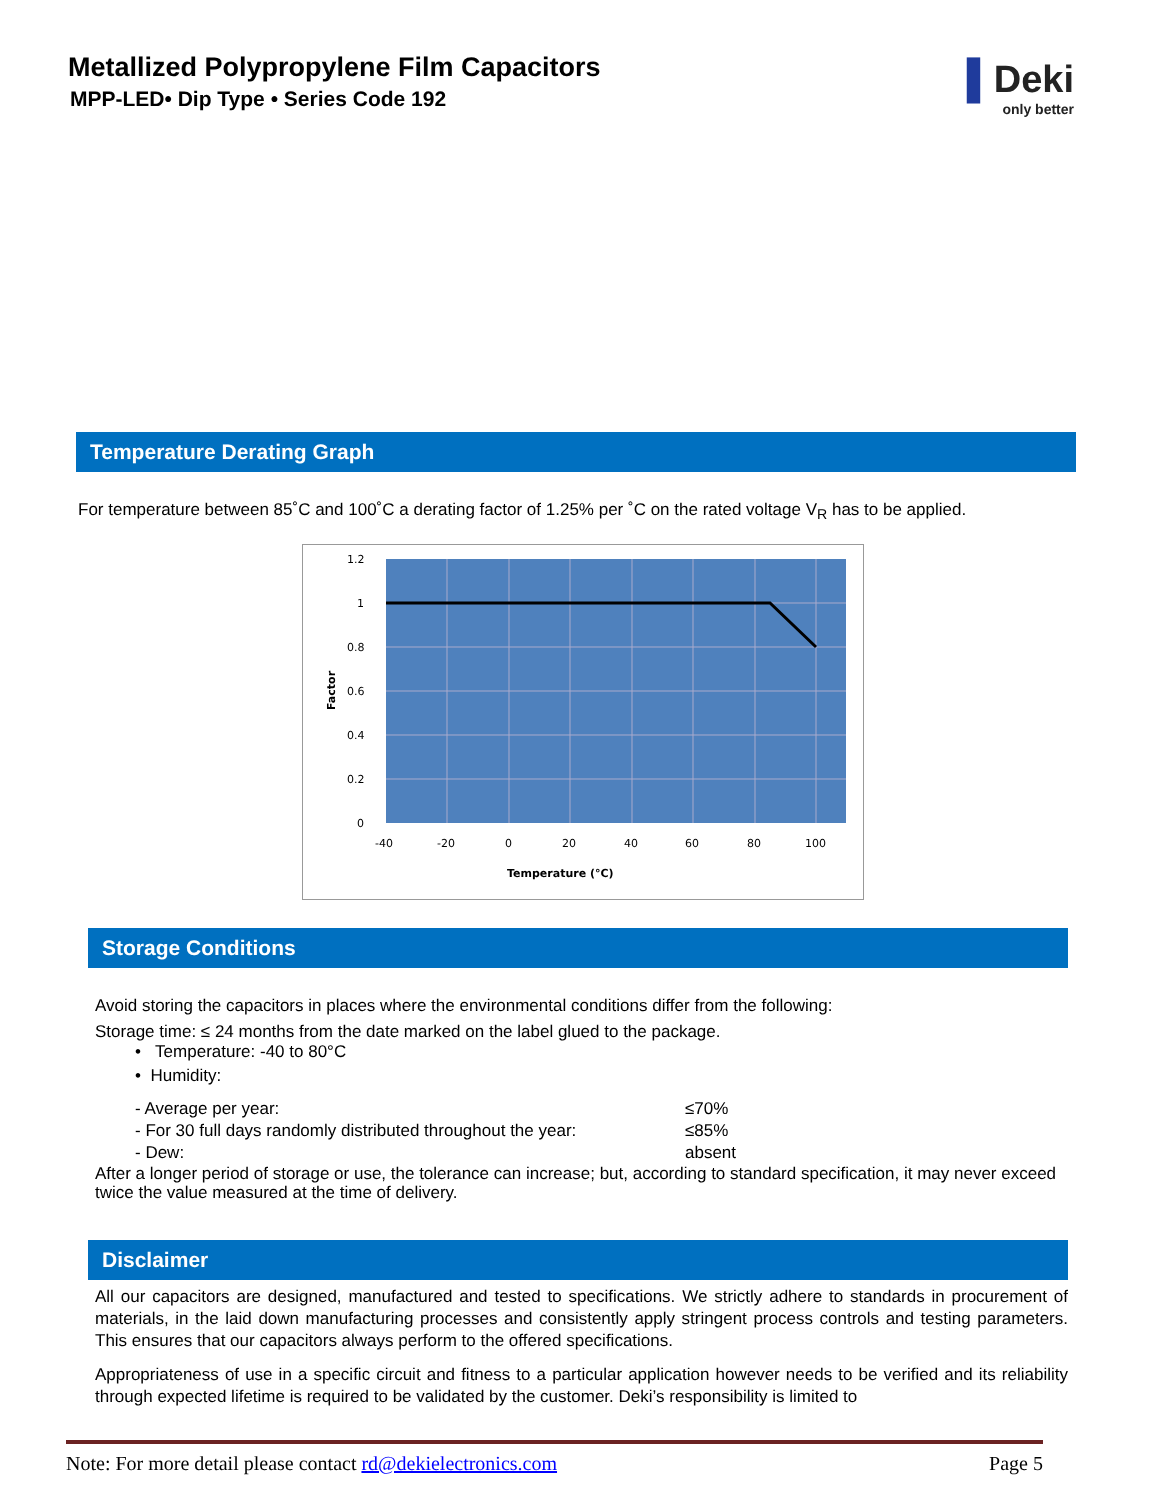Metallized Polypropylene Film Capacitors
MPP-LED• Dip Type • Series Code 192
▌Deki
only better
Temperature Derating Graph
For temperature between 85˚C and 100˚C a derating factor of 1.25% per ˚C on the rated voltage V<sub>R</sub> has to be applied.
1.2
1
0.8
0.6
0.4
0.2
0
-40
-20
0
20
40
60
80
100
Temperature (°C)
Factor
Storage Conditions
Avoid storing the capacitors in places where the environmental conditions differ from the following:
Storage time: ≤ 24 months from the date marked on the label glued to the package.
• Temperature: -40 to 80°C
• Humidity:
- Average per year: ≤70% - For 30 full days randomly distributed throughout the year: ≤85% - Dew: absent
After a longer period of storage or use, the tolerance can increase; but, according to standard specification, it may never exceed twice the value measured at the time of delivery.
Disclaimer
All our capacitors are designed, manufactured and tested to specifications. We strictly adhere to standards in procurement of materials, in the laid down manufacturing processes and consistently apply stringent process controls and testing parameters. This ensures that our capacitors always perform to the offered specifications.
Appropriateness of use in a specific circuit and fitness to a particular application however needs to be verified and its reliability through expected lifetime is required to be validated by the customer. Deki’s responsibility is limited to
Note: For more detail please contact rd@dekielectronics.com Page 5